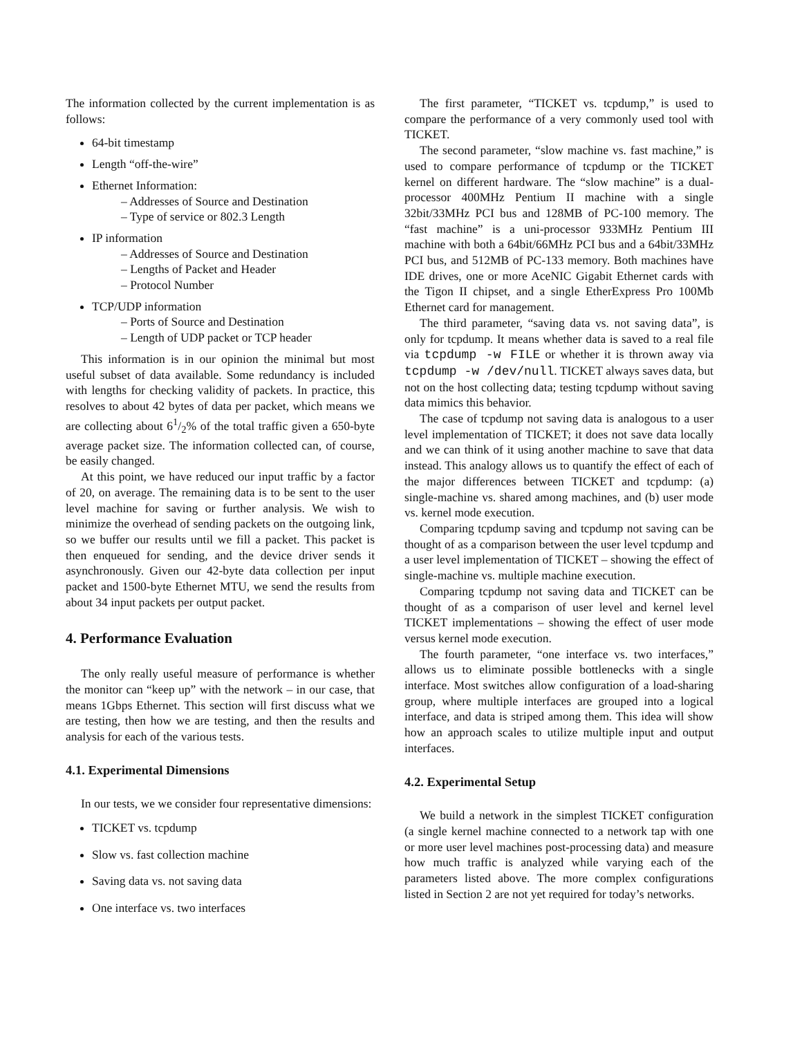The information collected by the current implementation is as follows:
64-bit timestamp
Length “off-the-wire”
Ethernet Information:
– Addresses of Source and Destination
– Type of service or 802.3 Length
IP information
– Addresses of Source and Destination
– Lengths of Packet and Header
– Protocol Number
TCP/UDP information
– Ports of Source and Destination
– Length of UDP packet or TCP header
This information is in our opinion the minimal but most useful subset of data available. Some redundancy is included with lengths for checking validity of packets. In practice, this resolves to about 42 bytes of data per packet, which means we are collecting about 61/2% of the total traffic given a 650-byte average packet size. The information collected can, of course, be easily changed.
At this point, we have reduced our input traffic by a factor of 20, on average. The remaining data is to be sent to the user level machine for saving or further analysis. We wish to minimize the overhead of sending packets on the outgoing link, so we buffer our results until we fill a packet. This packet is then enqueued for sending, and the device driver sends it asynchronously. Given our 42-byte data collection per input packet and 1500-byte Ethernet MTU, we send the results from about 34 input packets per output packet.
4. Performance Evaluation
The only really useful measure of performance is whether the monitor can “keep up” with the network – in our case, that means 1Gbps Ethernet. This section will first discuss what we are testing, then how we are testing, and then the results and analysis for each of the various tests.
4.1. Experimental Dimensions
In our tests, we we consider four representative dimensions:
TICKET vs. tcpdump
Slow vs. fast collection machine
Saving data vs. not saving data
One interface vs. two interfaces
The first parameter, “TICKET vs. tcpdump,” is used to compare the performance of a very commonly used tool with TICKET.
The second parameter, “slow machine vs. fast machine,” is used to compare performance of tcpdump or the TICKET kernel on different hardware. The “slow machine” is a dual-processor 400MHz Pentium II machine with a single 32bit/33MHz PCI bus and 128MB of PC-100 memory. The “fast machine” is a uni-processor 933MHz Pentium III machine with both a 64bit/66MHz PCI bus and a 64bit/33MHz PCI bus, and 512MB of PC-133 memory. Both machines have IDE drives, one or more AceNIC Gigabit Ethernet cards with the Tigon II chipset, and a single EtherExpress Pro 100Mb Ethernet card for management.
The third parameter, “saving data vs. not saving data”, is only for tcpdump. It means whether data is saved to a real file via tcpdump -w FILE or whether it is thrown away via tcpdump -w /dev/null. TICKET always saves data, but not on the host collecting data; testing tcpdump without saving data mimics this behavior.
The case of tcpdump not saving data is analogous to a user level implementation of TICKET; it does not save data locally and we can think of it using another machine to save that data instead. This analogy allows us to quantify the effect of each of the major differences between TICKET and tcpdump: (a) single-machine vs. shared among machines, and (b) user mode vs. kernel mode execution.
Comparing tcpdump saving and tcpdump not saving can be thought of as a comparison between the user level tcpdump and a user level implementation of TICKET – showing the effect of single-machine vs. multiple machine execution.
Comparing tcpdump not saving data and TICKET can be thought of as a comparison of user level and kernel level TICKET implementations – showing the effect of user mode versus kernel mode execution.
The fourth parameter, “one interface vs. two interfaces,” allows us to eliminate possible bottlenecks with a single interface. Most switches allow configuration of a load-sharing group, where multiple interfaces are grouped into a logical interface, and data is striped among them. This idea will show how an approach scales to utilize multiple input and output interfaces.
4.2. Experimental Setup
We build a network in the simplest TICKET configuration (a single kernel machine connected to a network tap with one or more user level machines post-processing data) and measure how much traffic is analyzed while varying each of the parameters listed above. The more complex configurations listed in Section 2 are not yet required for today’s networks.